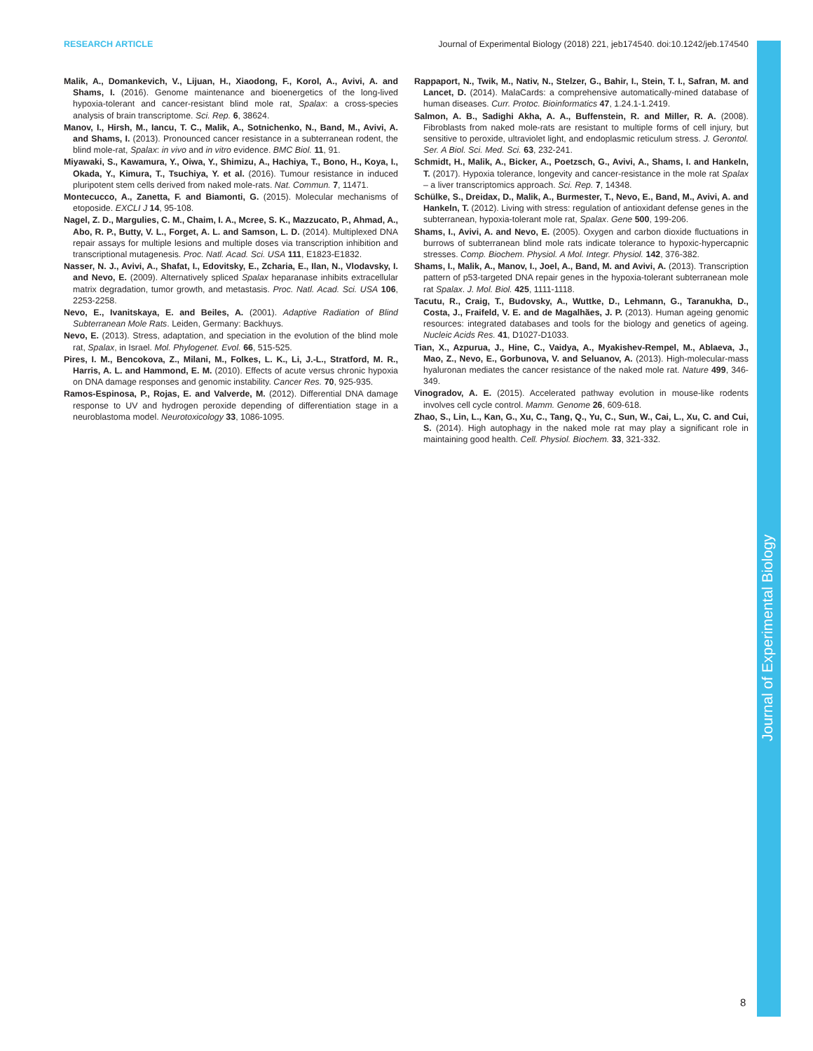RESEARCH ARTICLE Journal of Experimental Biology (2018) 221, jeb174540. doi:10.1242/jeb.174540
Malik, A., Domankevich, V., Lijuan, H., Xiaodong, F., Korol, A., Avivi, A. and Shams, I. (2016). Genome maintenance and bioenergetics of the long-lived hypoxia-tolerant and cancer-resistant blind mole rat, Spalax: a cross-species analysis of brain transcriptome. Sci. Rep. 6, 38624.
Manov, I., Hirsh, M., Iancu, T. C., Malik, A., Sotnichenko, N., Band, M., Avivi, A. and Shams, I. (2013). Pronounced cancer resistance in a subterranean rodent, the blind mole-rat, Spalax: in vivo and in vitro evidence. BMC Biol. 11, 91.
Miyawaki, S., Kawamura, Y., Oiwa, Y., Shimizu, A., Hachiya, T., Bono, H., Koya, I., Okada, Y., Kimura, T., Tsuchiya, Y. et al. (2016). Tumour resistance in induced pluripotent stem cells derived from naked mole-rats. Nat. Commun. 7, 11471.
Montecucco, A., Zanetta, F. and Biamonti, G. (2015). Molecular mechanisms of etoposide. EXCLI J 14, 95-108.
Nagel, Z. D., Margulies, C. M., Chaim, I. A., Mcree, S. K., Mazzucato, P., Ahmad, A., Abo, R. P., Butty, V. L., Forget, A. L. and Samson, L. D. (2014). Multiplexed DNA repair assays for multiple lesions and multiple doses via transcription inhibition and transcriptional mutagenesis. Proc. Natl. Acad. Sci. USA 111, E1823-E1832.
Nasser, N. J., Avivi, A., Shafat, I., Edovitsky, E., Zcharia, E., Ilan, N., Vlodavsky, I. and Nevo, E. (2009). Alternatively spliced Spalax heparanase inhibits extracellular matrix degradation, tumor growth, and metastasis. Proc. Natl. Acad. Sci. USA 106, 2253-2258.
Nevo, E., Ivanitskaya, E. and Beiles, A. (2001). Adaptive Radiation of Blind Subterranean Mole Rats. Leiden, Germany: Backhuys.
Nevo, E. (2013). Stress, adaptation, and speciation in the evolution of the blind mole rat, Spalax, in Israel. Mol. Phylogenet. Evol. 66, 515-525.
Pires, I. M., Bencokova, Z., Milani, M., Folkes, L. K., Li, J.-L., Stratford, M. R., Harris, A. L. and Hammond, E. M. (2010). Effects of acute versus chronic hypoxia on DNA damage responses and genomic instability. Cancer Res. 70, 925-935.
Ramos-Espinosa, P., Rojas, E. and Valverde, M. (2012). Differential DNA damage response to UV and hydrogen peroxide depending of differentiation stage in a neuroblastoma model. Neurotoxicology 33, 1086-1095.
Rappaport, N., Twik, M., Nativ, N., Stelzer, G., Bahir, I., Stein, T. I., Safran, M. and Lancet, D. (2014). MalaCards: a comprehensive automatically-mined database of human diseases. Curr. Protoc. Bioinformatics 47, 1.24.1-1.2419.
Salmon, A. B., Sadighi Akha, A. A., Buffenstein, R. and Miller, R. A. (2008). Fibroblasts from naked mole-rats are resistant to multiple forms of cell injury, but sensitive to peroxide, ultraviolet light, and endoplasmic reticulum stress. J. Gerontol. Ser. A Biol. Sci. Med. Sci. 63, 232-241.
Schmidt, H., Malik, A., Bicker, A., Poetzsch, G., Avivi, A., Shams, I. and Hankeln, T. (2017). Hypoxia tolerance, longevity and cancer-resistance in the mole rat Spalax – a liver transcriptomics approach. Sci. Rep. 7, 14348.
Schülke, S., Dreidax, D., Malik, A., Burmester, T., Nevo, E., Band, M., Avivi, A. and Hankeln, T. (2012). Living with stress: regulation of antioxidant defense genes in the subterranean, hypoxia-tolerant mole rat, Spalax. Gene 500, 199-206.
Shams, I., Avivi, A. and Nevo, E. (2005). Oxygen and carbon dioxide fluctuations in burrows of subterranean blind mole rats indicate tolerance to hypoxic-hypercapnic stresses. Comp. Biochem. Physiol. A Mol. Integr. Physiol. 142, 376-382.
Shams, I., Malik, A., Manov, I., Joel, A., Band, M. and Avivi, A. (2013). Transcription pattern of p53-targeted DNA repair genes in the hypoxia-tolerant subterranean mole rat Spalax. J. Mol. Biol. 425, 1111-1118.
Tacutu, R., Craig, T., Budovsky, A., Wuttke, D., Lehmann, G., Taranukha, D., Costa, J., Fraifeld, V. E. and de Magalhães, J. P. (2013). Human ageing genomic resources: integrated databases and tools for the biology and genetics of ageing. Nucleic Acids Res. 41, D1027-D1033.
Tian, X., Azpurua, J., Hine, C., Vaidya, A., Myakishev-Rempel, M., Ablaeva, J., Mao, Z., Nevo, E., Gorbunova, V. and Seluanov, A. (2013). High-molecular-mass hyaluronan mediates the cancer resistance of the naked mole rat. Nature 499, 346-349.
Vinogradov, A. E. (2015). Accelerated pathway evolution in mouse-like rodents involves cell cycle control. Mamm. Genome 26, 609-618.
Zhao, S., Lin, L., Kan, G., Xu, C., Tang, Q., Yu, C., Sun, W., Cai, L., Xu, C. and Cui, S. (2014). High autophagy in the naked mole rat may play a significant role in maintaining good health. Cell. Physiol. Biochem. 33, 321-332.
Journal of Experimental Biology
8